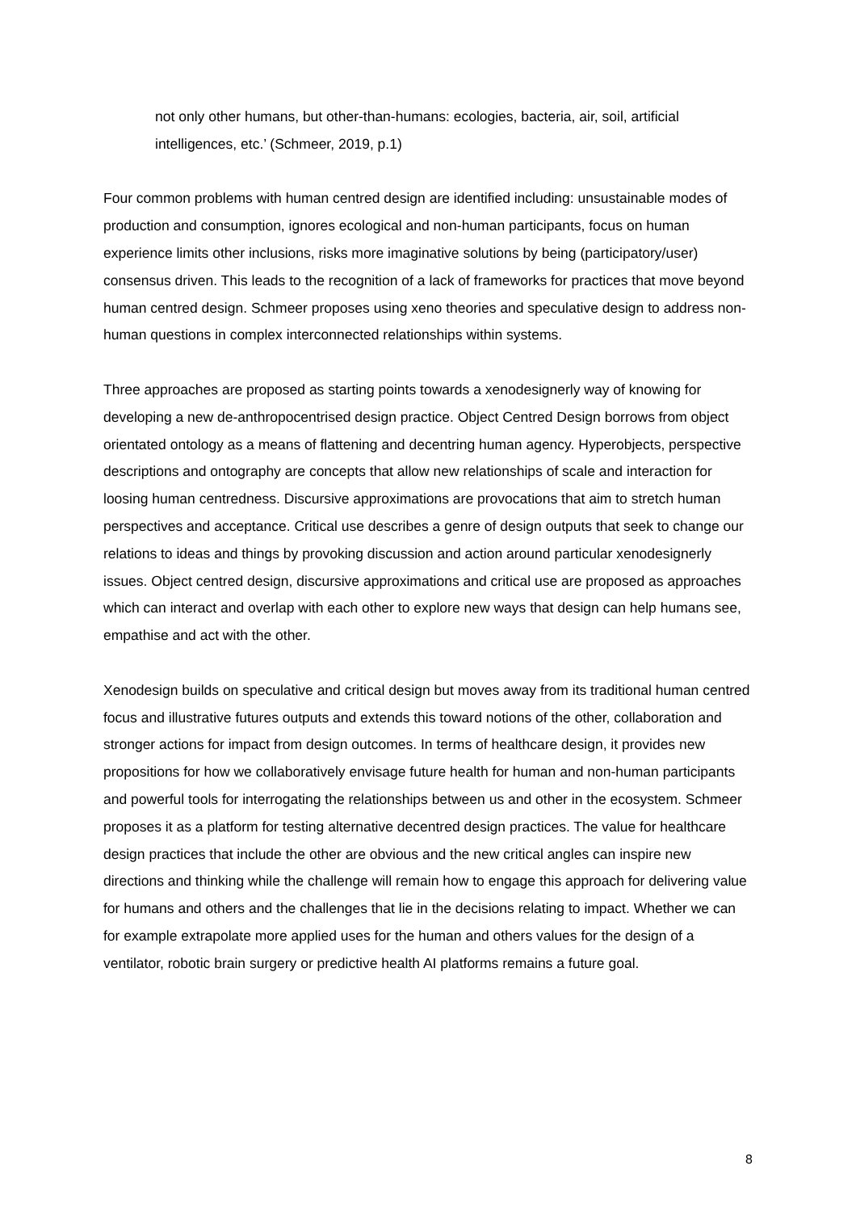not only other humans, but other-than-humans: ecologies, bacteria, air, soil, artificial intelligences, etc.’ (Schmeer, 2019, p.1)
Four common problems with human centred design are identified including: unsustainable modes of production and consumption, ignores ecological and non-human participants, focus on human experience limits other inclusions, risks more imaginative solutions by being (participatory/user) consensus driven. This leads to the recognition of a lack of frameworks for practices that move beyond human centred design. Schmeer proposes using xeno theories and speculative design to address non-human questions in complex interconnected relationships within systems.
Three approaches are proposed as starting points towards a xenodesignerly way of knowing for developing a new de-anthropocentrised design practice. Object Centred Design borrows from object orientated ontology as a means of flattening and decentring human agency. Hyperobjects, perspective descriptions and ontography are concepts that allow new relationships of scale and interaction for loosing human centredness. Discursive approximations are provocations that aim to stretch human perspectives and acceptance. Critical use describes a genre of design outputs that seek to change our relations to ideas and things by provoking discussion and action around particular xenodesignerly issues. Object centred design, discursive approximations and critical use are proposed as approaches which can interact and overlap with each other to explore new ways that design can help humans see, empathise and act with the other.
Xenodesign builds on speculative and critical design but moves away from its traditional human centred focus and illustrative futures outputs and extends this toward notions of the other, collaboration and stronger actions for impact from design outcomes. In terms of healthcare design, it provides new propositions for how we collaboratively envisage future health for human and non-human participants and powerful tools for interrogating the relationships between us and other in the ecosystem. Schmeer proposes it as a platform for testing alternative decentred design practices. The value for healthcare design practices that include the other are obvious and the new critical angles can inspire new directions and thinking while the challenge will remain how to engage this approach for delivering value for humans and others and the challenges that lie in the decisions relating to impact. Whether we can for example extrapolate more applied uses for the human and others values for the design of a ventilator, robotic brain surgery or predictive health AI platforms remains a future goal.
8